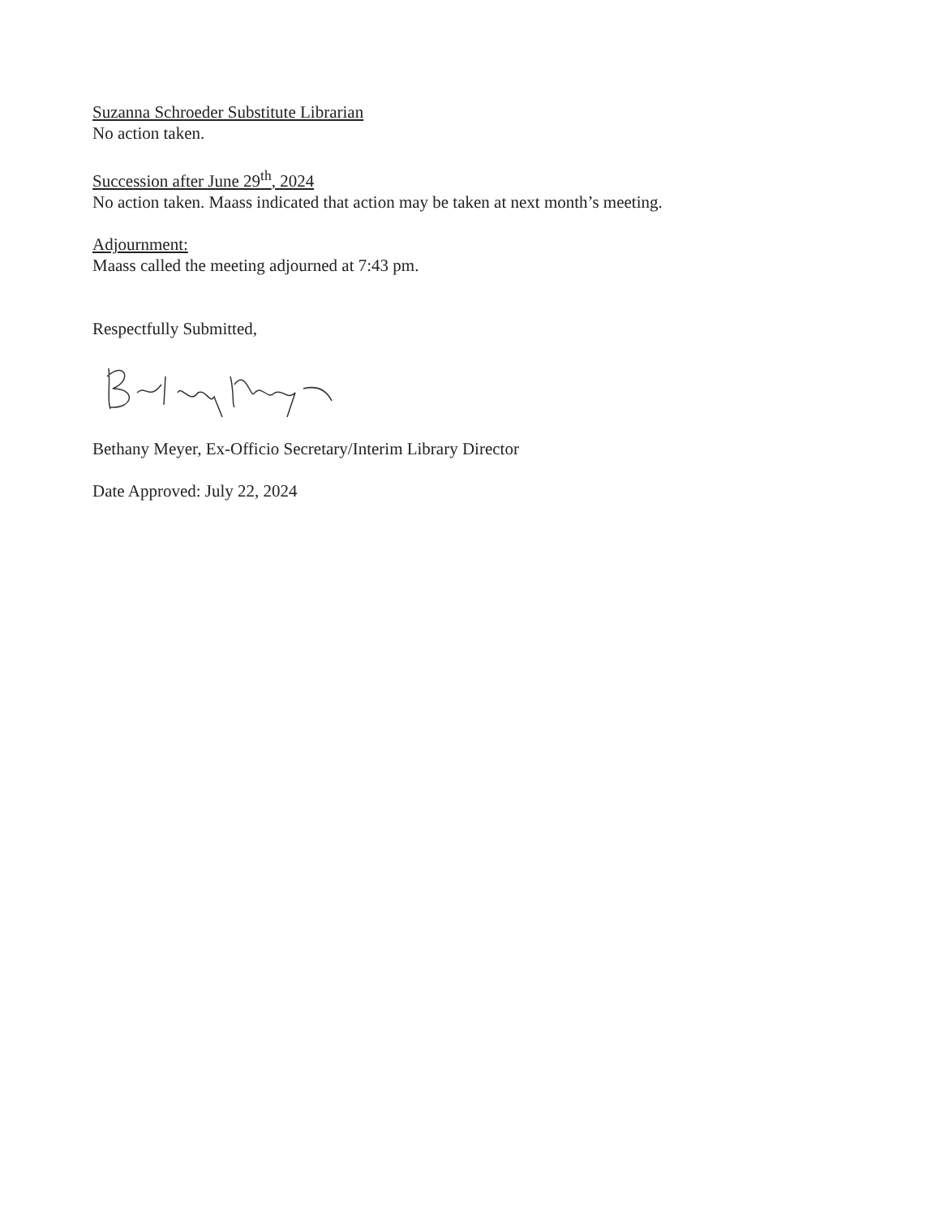Suzanna Schroeder Substitute Librarian
No action taken.
Succession after June 29<sup>th</sup>, 2024
No action taken. Maass indicated that action may be taken at next month’s meeting.
Adjournment:
Maass called the meeting adjourned at 7:43 pm.
Respectfully Submitted,
Bethany Meyer, Ex-Officio Secretary/Interim Library Director
Date Approved: July 22, 2024